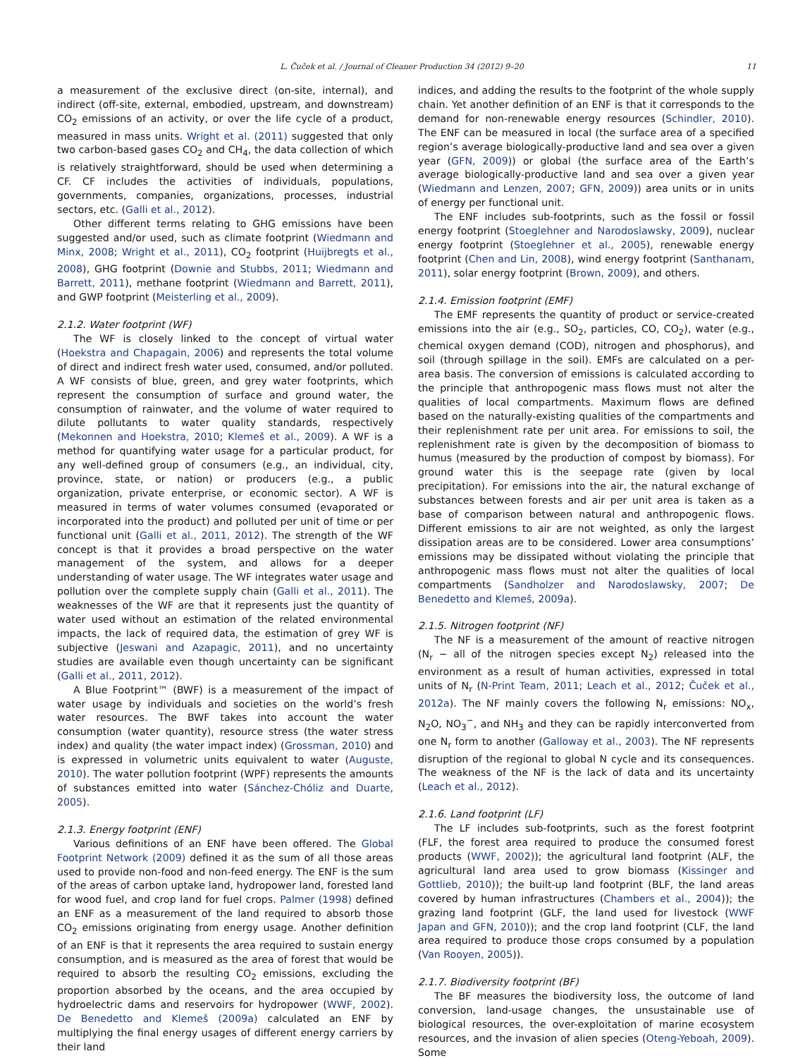L. Čuček et al. / Journal of Cleaner Production 34 (2012) 9–20 11
a measurement of the exclusive direct (on-site, internal), and indirect (off-site, external, embodied, upstream, and downstream) CO<sub>2</sub> emissions of an activity, or over the life cycle of a product, measured in mass units. Wright et al. (2011) suggested that only two carbon-based gases CO<sub>2</sub> and CH<sub>4</sub>, the data collection of which is relatively straightforward, should be used when determining a CF. CF includes the activities of individuals, populations, governments, companies, organizations, processes, industrial sectors, etc. (Galli et al., 2012).
Other different terms relating to GHG emissions have been suggested and/or used, such as climate footprint (Wiedmann and Minx, 2008; Wright et al., 2011), CO<sub>2</sub> footprint (Huijbregts et al., 2008), GHG footprint (Downie and Stubbs, 2011; Wiedmann and Barrett, 2011), methane footprint (Wiedmann and Barrett, 2011), and GWP footprint (Meisterling et al., 2009).
2.1.2. Water footprint (WF)
The WF is closely linked to the concept of virtual water (Hoekstra and Chapagain, 2006) and represents the total volume of direct and indirect fresh water used, consumed, and/or polluted. A WF consists of blue, green, and grey water footprints, which represent the consumption of surface and ground water, the consumption of rainwater, and the volume of water required to dilute pollutants to water quality standards, respectively (Mekonnen and Hoekstra, 2010; Klemeš et al., 2009). A WF is a method for quantifying water usage for a particular product, for any well-defined group of consumers (e.g., an individual, city, province, state, or nation) or producers (e.g., a public organization, private enterprise, or economic sector). A WF is measured in terms of water volumes consumed (evaporated or incorporated into the product) and polluted per unit of time or per functional unit (Galli et al., 2011, 2012). The strength of the WF concept is that it provides a broad perspective on the water management of the system, and allows for a deeper understanding of water usage. The WF integrates water usage and pollution over the complete supply chain (Galli et al., 2011). The weaknesses of the WF are that it represents just the quantity of water used without an estimation of the related environmental impacts, the lack of required data, the estimation of grey WF is subjective (Jeswani and Azapagic, 2011), and no uncertainty studies are available even though uncertainty can be significant (Galli et al., 2011, 2012).
A Blue Footprint™ (BWF) is a measurement of the impact of water usage by individuals and societies on the world’s fresh water resources. The BWF takes into account the water consumption (water quantity), resource stress (the water stress index) and quality (the water impact index) (Grossman, 2010) and is expressed in volumetric units equivalent to water (Auguste, 2010). The water pollution footprint (WPF) represents the amounts of substances emitted into water (Sánchez-Chóliz and Duarte, 2005).
2.1.3. Energy footprint (ENF)
Various definitions of an ENF have been offered. The Global Footprint Network (2009) defined it as the sum of all those areas used to provide non-food and non-feed energy. The ENF is the sum of the areas of carbon uptake land, hydropower land, forested land for wood fuel, and crop land for fuel crops. Palmer (1998) defined an ENF as a measurement of the land required to absorb those CO<sub>2</sub> emissions originating from energy usage. Another definition of an ENF is that it represents the area required to sustain energy consumption, and is measured as the area of forest that would be required to absorb the resulting CO<sub>2</sub> emissions, excluding the proportion absorbed by the oceans, and the area occupied by hydroelectric dams and reservoirs for hydropower (WWF, 2002). De Benedetto and Klemeš (2009a) calculated an ENF by multiplying the final energy usages of different energy carriers by their land
indices, and adding the results to the footprint of the whole supply chain. Yet another definition of an ENF is that it corresponds to the demand for non-renewable energy resources (Schindler, 2010). The ENF can be measured in local (the surface area of a specified region’s average biologically-productive land and sea over a given year (GFN, 2009)) or global (the surface area of the Earth’s average biologically-productive land and sea over a given year (Wiedmann and Lenzen, 2007; GFN, 2009)) area units or in units of energy per functional unit.
The ENF includes sub-footprints, such as the fossil or fossil energy footprint (Stoeglehner and Narodoslawsky, 2009), nuclear energy footprint (Stoeglehner et al., 2005), renewable energy footprint (Chen and Lin, 2008), wind energy footprint (Santhanam, 2011), solar energy footprint (Brown, 2009), and others.
2.1.4. Emission footprint (EMF)
The EMF represents the quantity of product or service-created emissions into the air (e.g., SO<sub>2</sub>, particles, CO, CO<sub>2</sub>), water (e.g., chemical oxygen demand (COD), nitrogen and phosphorus), and soil (through spillage in the soil). EMFs are calculated on a per-area basis. The conversion of emissions is calculated according to the principle that anthropogenic mass flows must not alter the qualities of local compartments. Maximum flows are defined based on the naturally-existing qualities of the compartments and their replenishment rate per unit area. For emissions to soil, the replenishment rate is given by the decomposition of biomass to humus (measured by the production of compost by biomass). For ground water this is the seepage rate (given by local precipitation). For emissions into the air, the natural exchange of substances between forests and air per unit area is taken as a base of comparison between natural and anthropogenic flows. Different emissions to air are not weighted, as only the largest dissipation areas are to be considered. Lower area consumptions’ emissions may be dissipated without violating the principle that anthropogenic mass flows must not alter the qualities of local compartments (Sandholzer and Narodoslawsky, 2007; De Benedetto and Klemeš, 2009a).
2.1.5. Nitrogen footprint (NF)
The NF is a measurement of the amount of reactive nitrogen (N<sub>r</sub> − all of the nitrogen species except N<sub>2</sub>) released into the environment as a result of human activities, expressed in total units of N<sub>r</sub> (N-Print Team, 2011; Leach et al., 2012; Čuček et al., 2012a). The NF mainly covers the following N<sub>r</sub> emissions: NO<sub>x</sub>, N<sub>2</sub>O, NO<sub>3</sub><sup>−</sup>, and NH<sub>3</sub> and they can be rapidly interconverted from one N<sub>r</sub> form to another (Galloway et al., 2003). The NF represents disruption of the regional to global N cycle and its consequences. The weakness of the NF is the lack of data and its uncertainty (Leach et al., 2012).
2.1.6. Land footprint (LF)
The LF includes sub-footprints, such as the forest footprint (FLF, the forest area required to produce the consumed forest products (WWF, 2002)); the agricultural land footprint (ALF, the agricultural land area used to grow biomass (Kissinger and Gottlieb, 2010)); the built-up land footprint (BLF, the land areas covered by human infrastructures (Chambers et al., 2004)); the grazing land footprint (GLF, the land used for livestock (WWF Japan and GFN, 2010)); and the crop land footprint (CLF, the land area required to produce those crops consumed by a population (Van Rooyen, 2005)).
2.1.7. Biodiversity footprint (BF)
The BF measures the biodiversity loss, the outcome of land conversion, land-usage changes, the unsustainable use of biological resources, the over-exploitation of marine ecosystem resources, and the invasion of alien species (Oteng-Yeboah, 2009). Some